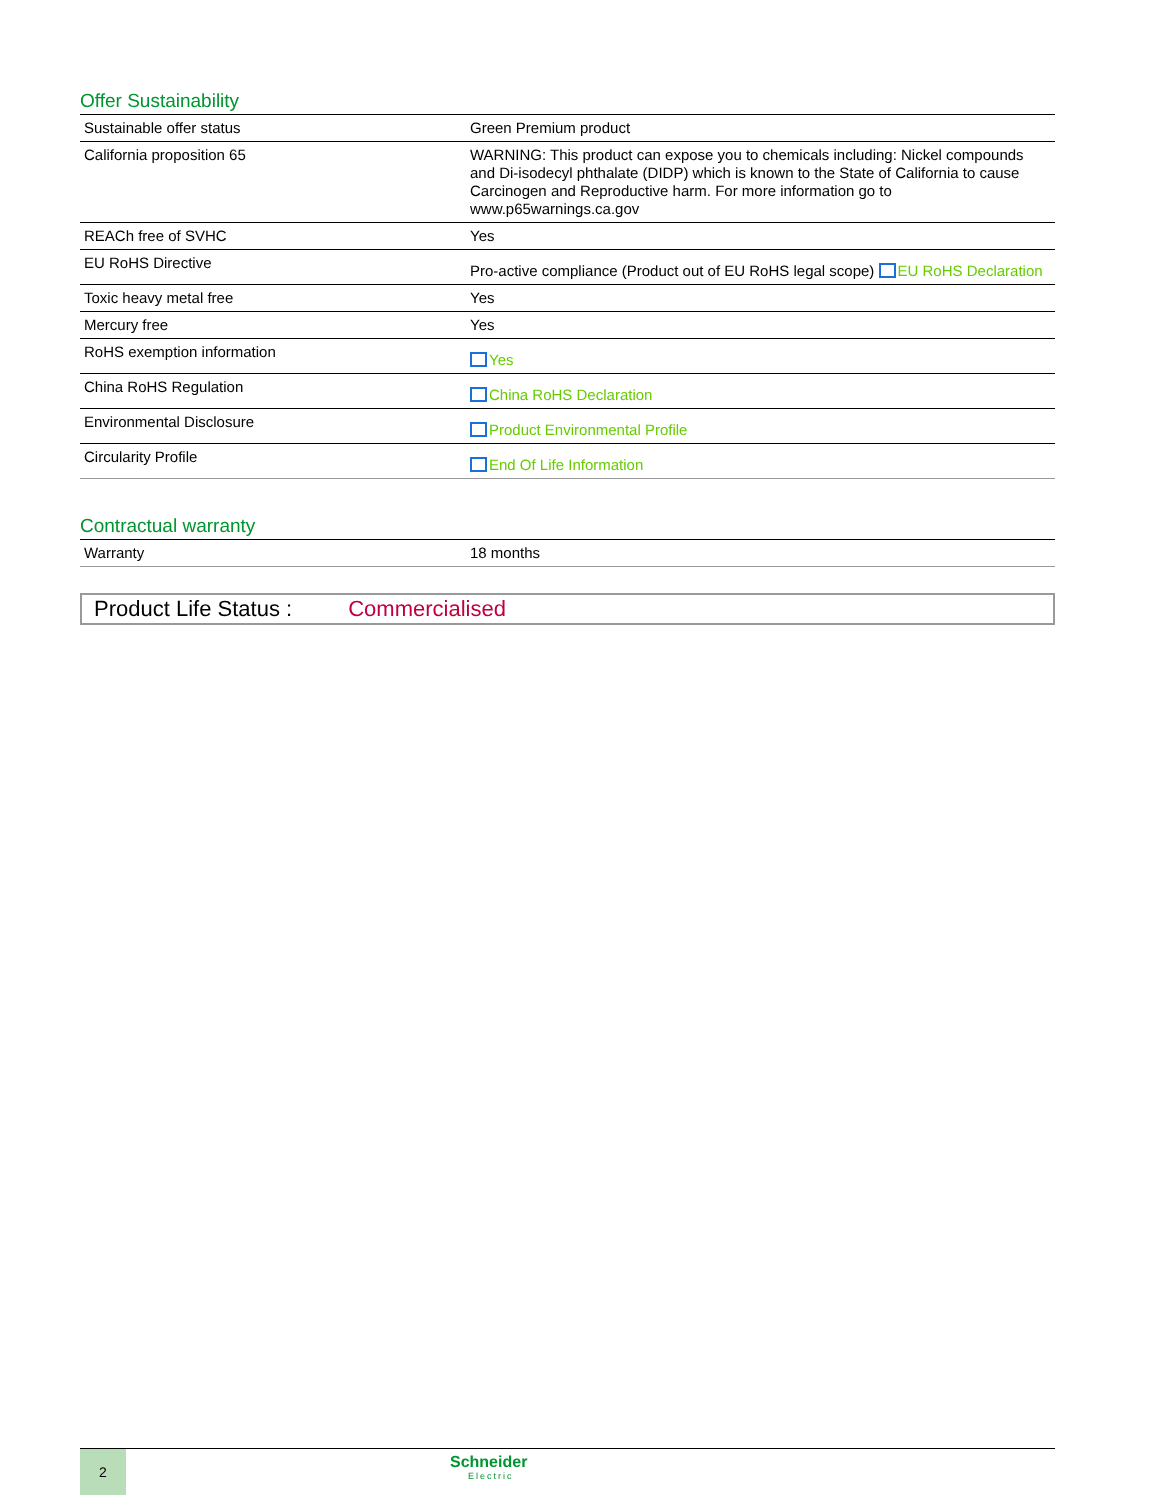Offer Sustainability
| Sustainable offer status | Green Premium product |
| California proposition 65 | WARNING: This product can expose you to chemicals including: Nickel compounds and Di-isodecyl phthalate (DIDP) which is known to the State of California to cause Carcinogen and Reproductive harm. For more information go to www.p65warnings.ca.gov |
| REACh free of SVHC | Yes |
| EU RoHS Directive | Pro-active compliance (Product out of EU RoHS legal scope) EU RoHS Declaration |
| Toxic heavy metal free | Yes |
| Mercury free | Yes |
| RoHS exemption information | Yes |
| China RoHS Regulation | China RoHS Declaration |
| Environmental Disclosure | Product Environmental Profile |
| Circularity Profile | End Of Life Information |
Contractual warranty
| Warranty | 18 months |
Product Life Status : Commercialised
2
Schneider
Electric